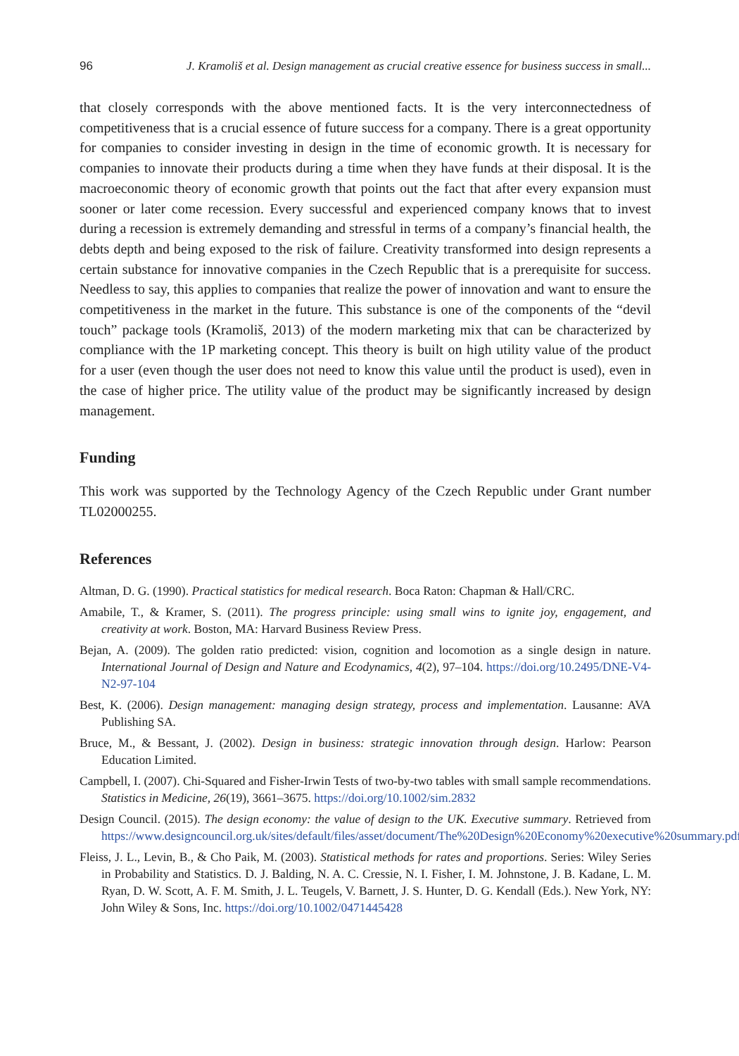96 J. Kramoliš et al. Design management as crucial creative essence for business success in small...
that closely corresponds with the above mentioned facts. It is the very interconnectedness of competitiveness that is a crucial essence of future success for a company. There is a great opportunity for companies to consider investing in design in the time of economic growth. It is necessary for companies to innovate their products during a time when they have funds at their disposal. It is the macroeconomic theory of economic growth that points out the fact that after every expansion must sooner or later come recession. Every successful and experienced company knows that to invest during a recession is extremely demanding and stressful in terms of a company’s financial health, the debts depth and being exposed to the risk of failure. Creativity transformed into design represents a certain substance for innovative companies in the Czech Republic that is a prerequisite for success. Needless to say, this applies to companies that realize the power of innovation and want to ensure the competitiveness in the market in the future. This substance is one of the components of the “devil touch” package tools (Kramoliš, 2013) of the modern marketing mix that can be characterized by compliance with the 1P marketing concept. This theory is built on high utility value of the product for a user (even though the user does not need to know this value until the product is used), even in the case of higher price. The utility value of the product may be significantly increased by design management.
Funding
This work was supported by the Technology Agency of the Czech Republic under Grant number TL02000255.
References
Altman, D. G. (1990). Practical statistics for medical research. Boca Raton: Chapman & Hall/CRC.
Amabile, T., & Kramer, S. (2011). The progress principle: using small wins to ignite joy, engagement, and creativity at work. Boston, MA: Harvard Business Review Press.
Bejan, A. (2009). The golden ratio predicted: vision, cognition and locomotion as a single design in nature. International Journal of Design and Nature and Ecodynamics, 4(2), 97–104. https://doi.org/10.2495/DNE-V4-N2-97-104
Best, K. (2006). Design management: managing design strategy, process and implementation. Lausanne: AVA Publishing SA.
Bruce, M., & Bessant, J. (2002). Design in business: strategic innovation through design. Harlow: Pearson Education Limited.
Campbell, I. (2007). Chi-Squared and Fisher-Irwin Tests of two-by-two tables with small sample recommendations. Statistics in Medicine, 26(19), 3661–3675. https://doi.org/10.1002/sim.2832
Design Council. (2015). The design economy: the value of design to the UK. Executive summary. Retrieved from https://www.designcouncil.org.uk/sites/default/files/asset/document/The%20Design%20Economy%20executive%20summary.pdf
Fleiss, J. L., Levin, B., & Cho Paik, M. (2003). Statistical methods for rates and proportions. Series: Wiley Series in Probability and Statistics. D. J. Balding, N. A. C. Cressie, N. I. Fisher, I. M. Johnstone, J. B. Kadane, L. M. Ryan, D. W. Scott, A. F. M. Smith, J. L. Teugels, V. Barnett, J. S. Hunter, D. G. Kendall (Eds.). New York, NY: John Wiley & Sons, Inc. https://doi.org/10.1002/0471445428